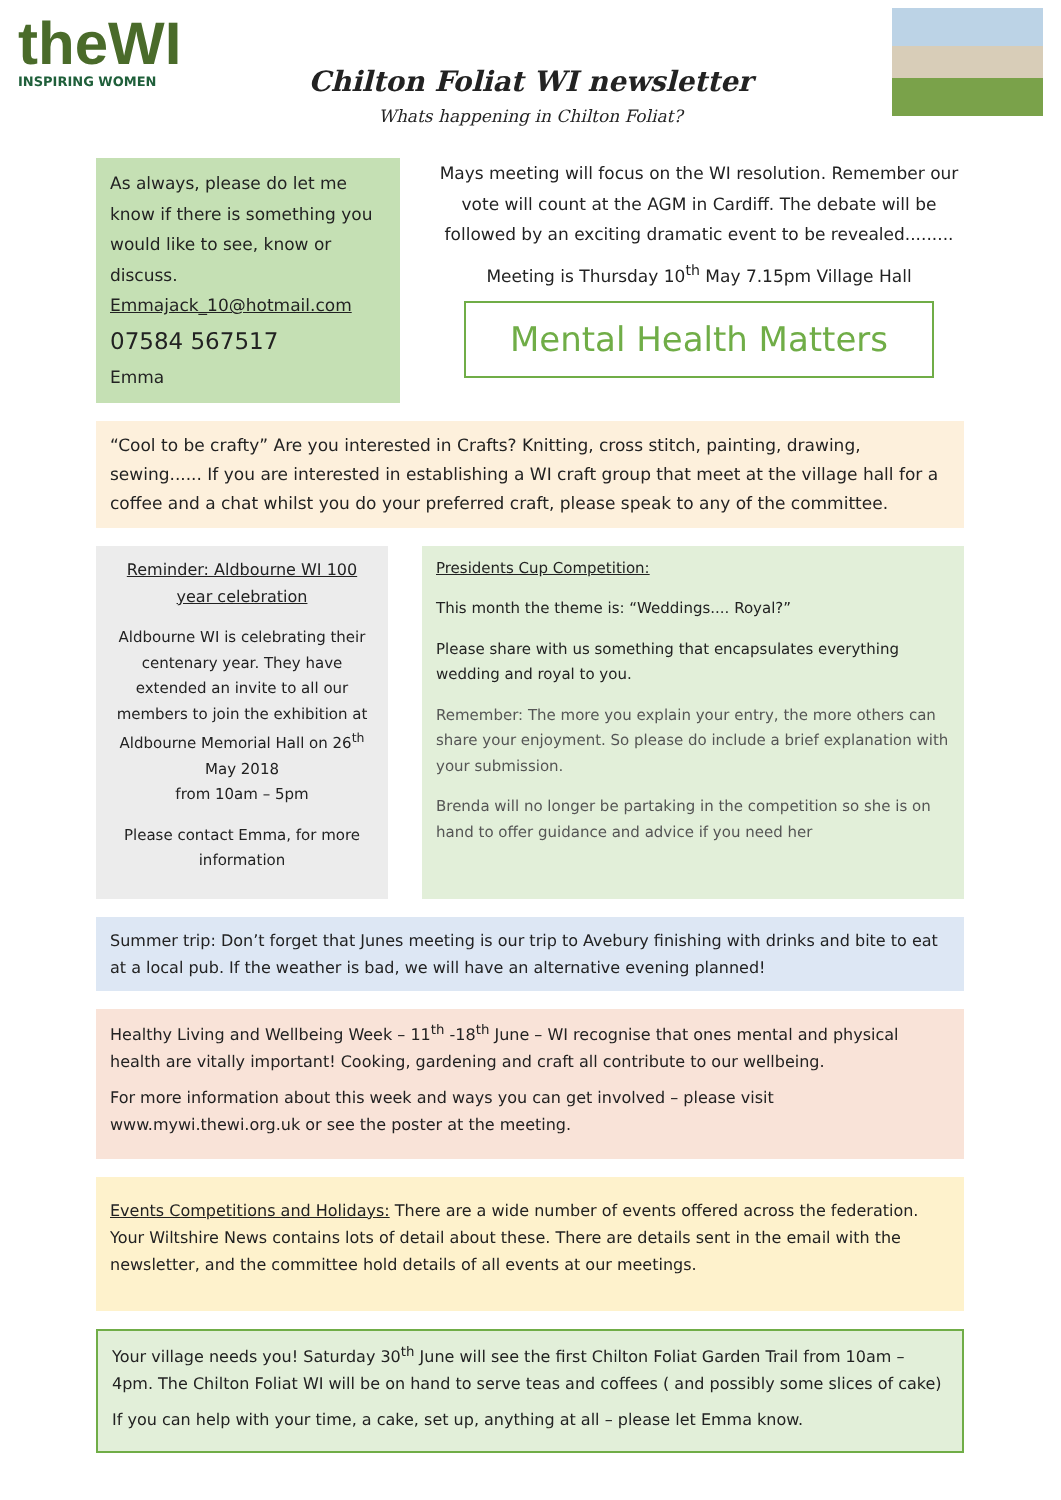theWI
INSPIRING WOMEN
Chilton Foliat WI newsletter
Whats happening in Chilton Foliat?
As always, please do let me know if there is something you would like to see, know or discuss.
Emmajack_10@hotmail.com
07584 567517
Emma
Mays meeting will focus on the WI resolution. Remember our vote will count at the AGM in Cardiff. The debate will be followed by an exciting dramatic event to be revealed.........
Meeting is Thursday 10<sup>th</sup> May 7.15pm Village Hall
Mental Health Matters
“Cool to be crafty” Are you interested in Crafts? Knitting, cross stitch, painting, drawing, sewing...... If you are interested in establishing a WI craft group that meet at the village hall for a coffee and a chat whilst you do your preferred craft, please speak to any of the committee.
Reminder: Aldbourne WI 100 year celebration
Aldbourne WI is celebrating their centenary year. They have extended an invite to all our members to join the exhibition at Aldbourne Memorial Hall on 26<sup>th</sup> May 2018
from 10am – 5pm
Please contact Emma, for more information
Presidents Cup Competition:
This month the theme is: “Weddings.... Royal?”
Please share with us something that encapsulates everything wedding and royal to you.
Remember: The more you explain your entry, the more others can share your enjoyment. So please do include a brief explanation with your submission.
Brenda will no longer be partaking in the competition so she is on hand to offer guidance and advice if you need her
Summer trip: Don’t forget that Junes meeting is our trip to Avebury finishing with drinks and bite to eat at a local pub. If the weather is bad, we will have an alternative evening planned!
Healthy Living and Wellbeing Week – 11<sup>th</sup> -18<sup>th</sup> June – WI recognise that ones mental and physical health are vitally important! Cooking, gardening and craft all contribute to our wellbeing.
For more information about this week and ways you can get involved – please visit www.mywi.thewi.org.uk or see the poster at the meeting.
Events Competitions and Holidays: There are a wide number of events offered across the federation. Your Wiltshire News contains lots of detail about these. There are details sent in the email with the newsletter, and the committee hold details of all events at our meetings.
Your village needs you! Saturday 30<sup>th</sup> June will see the first Chilton Foliat Garden Trail from 10am – 4pm. The Chilton Foliat WI will be on hand to serve teas and coffees ( and possibly some slices of cake)
If you can help with your time, a cake, set up, anything at all – please let Emma know.